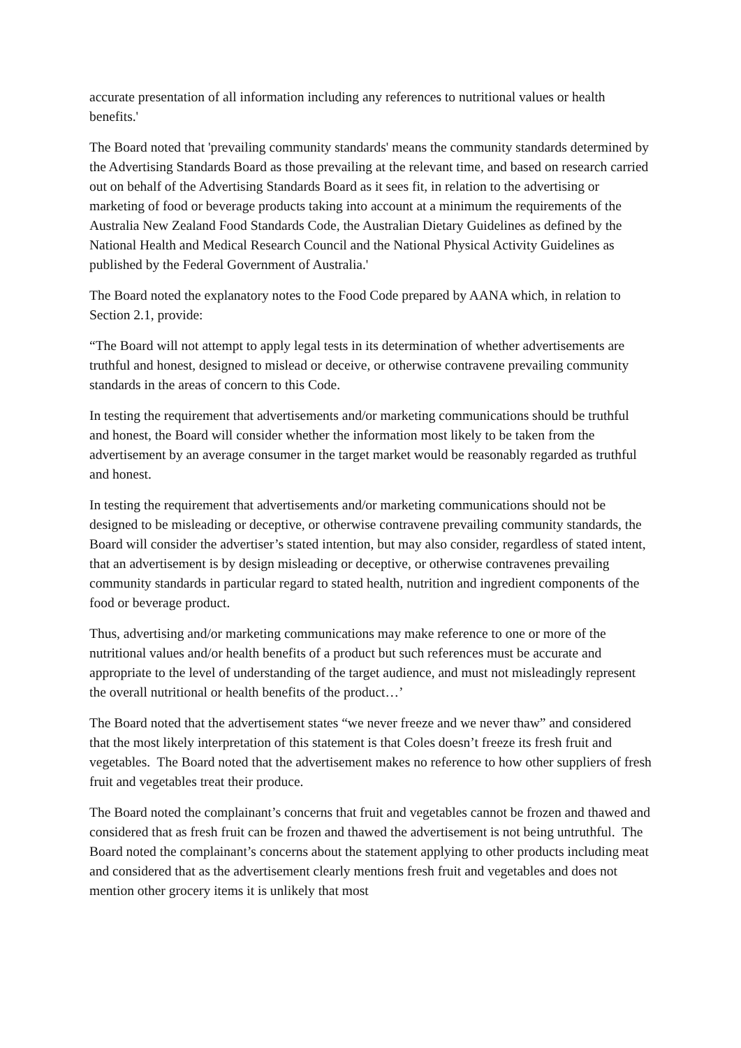accurate presentation of all information including any references to nutritional values or health benefits.'
The Board noted that 'prevailing community standards' means the community standards determined by the Advertising Standards Board as those prevailing at the relevant time, and based on research carried out on behalf of the Advertising Standards Board as it sees fit, in relation to the advertising or marketing of food or beverage products taking into account at a minimum the requirements of the Australia New Zealand Food Standards Code, the Australian Dietary Guidelines as defined by the National Health and Medical Research Council and the National Physical Activity Guidelines as published by the Federal Government of Australia.'
The Board noted the explanatory notes to the Food Code prepared by AANA which, in relation to Section 2.1, provide:
“The Board will not attempt to apply legal tests in its determination of whether advertisements are truthful and honest, designed to mislead or deceive, or otherwise contravene prevailing community standards in the areas of concern to this Code.
In testing the requirement that advertisements and/or marketing communications should be truthful and honest, the Board will consider whether the information most likely to be taken from the advertisement by an average consumer in the target market would be reasonably regarded as truthful and honest.
In testing the requirement that advertisements and/or marketing communications should not be designed to be misleading or deceptive, or otherwise contravene prevailing community standards, the Board will consider the advertiser’s stated intention, but may also consider, regardless of stated intent, that an advertisement is by design misleading or deceptive, or otherwise contravenes prevailing community standards in particular regard to stated health, nutrition and ingredient components of the food or beverage product.
Thus, advertising and/or marketing communications may make reference to one or more of the nutritional values and/or health benefits of a product but such references must be accurate and appropriate to the level of understanding of the target audience, and must not misleadingly represent the overall nutritional or health benefits of the product…’
The Board noted that the advertisement states “we never freeze and we never thaw” and considered that the most likely interpretation of this statement is that Coles doesn’t freeze its fresh fruit and vegetables. The Board noted that the advertisement makes no reference to how other suppliers of fresh fruit and vegetables treat their produce.
The Board noted the complainant’s concerns that fruit and vegetables cannot be frozen and thawed and considered that as fresh fruit can be frozen and thawed the advertisement is not being untruthful. The Board noted the complainant’s concerns about the statement applying to other products including meat and considered that as the advertisement clearly mentions fresh fruit and vegetables and does not mention other grocery items it is unlikely that most